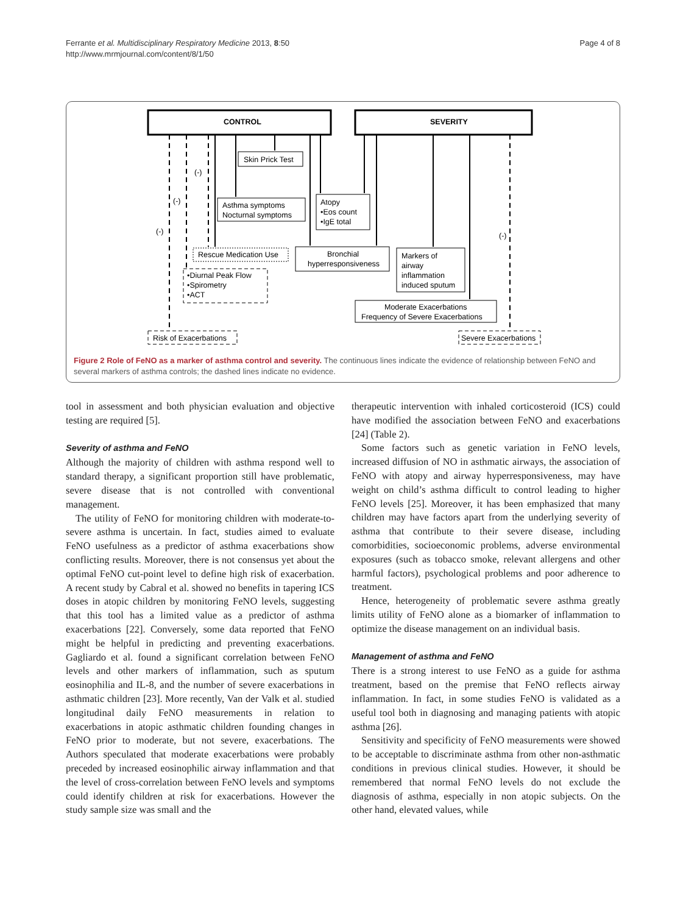Ferrante et al. Multidisciplinary Respiratory Medicine 2013, 8:50
http://www.mrmjournal.com/content/8/1/50
Page 4 of 8
CONTROL
SEVERITY
Skin Prick Test
Asthma symptoms
Nocturnal symptoms
Atopy
•Eos count
•IgE total
Rescue Medication Use
Bronchial
hyperresponsiveness
Markers of
airway
inflammation
induced sputum
•Diurnal Peak Flow
•Spirometry
•ACT
Moderate Exacerbations
Frequency of Severe Exacerbations
Risk of Exacerbations
Severe Exacerbations
(-)
(-)
(-)
(-)
Figure 2 Role of FeNO as a marker of asthma control and severity. The continuous lines indicate the evidence of relationship between FeNO and several markers of asthma controls; the dashed lines indicate no evidence.
tool in assessment and both physician evaluation and objective testing are required [5].
Severity of asthma and FeNO
Although the majority of children with asthma respond well to standard therapy, a significant proportion still have problematic, severe disease that is not controlled with conventional management.
The utility of FeNO for monitoring children with moderate-to-severe asthma is uncertain. In fact, studies aimed to evaluate FeNO usefulness as a predictor of asthma exacerbations show conflicting results. Moreover, there is not consensus yet about the optimal FeNO cut-point level to define high risk of exacerbation. A recent study by Cabral et al. showed no benefits in tapering ICS doses in atopic children by monitoring FeNO levels, suggesting that this tool has a limited value as a predictor of asthma exacerbations [22]. Conversely, some data reported that FeNO might be helpful in predicting and preventing exacerbations. Gagliardo et al. found a significant correlation between FeNO levels and other markers of inflammation, such as sputum eosinophilia and IL-8, and the number of severe exacerbations in asthmatic children [23]. More recently, Van der Valk et al. studied longitudinal daily FeNO measurements in relation to exacerbations in atopic asthmatic children founding changes in FeNO prior to moderate, but not severe, exacerbations. The Authors speculated that moderate exacerbations were probably preceded by increased eosinophilic airway inflammation and that the level of cross-correlation between FeNO levels and symptoms could identify children at risk for exacerbations. However the study sample size was small and the
therapeutic intervention with inhaled corticosteroid (ICS) could have modified the association between FeNO and exacerbations [24] (Table 2).
Some factors such as genetic variation in FeNO levels, increased diffusion of NO in asthmatic airways, the association of FeNO with atopy and airway hyperresponsiveness, may have weight on child’s asthma difficult to control leading to higher FeNO levels [25]. Moreover, it has been emphasized that many children may have factors apart from the underlying severity of asthma that contribute to their severe disease, including comorbidities, socioeconomic problems, adverse environmental exposures (such as tobacco smoke, relevant allergens and other harmful factors), psychological problems and poor adherence to treatment.
Hence, heterogeneity of problematic severe asthma greatly limits utility of FeNO alone as a biomarker of inflammation to optimize the disease management on an individual basis.
Management of asthma and FeNO
There is a strong interest to use FeNO as a guide for asthma treatment, based on the premise that FeNO reflects airway inflammation. In fact, in some studies FeNO is validated as a useful tool both in diagnosing and managing patients with atopic asthma [26].
Sensitivity and specificity of FeNO measurements were showed to be acceptable to discriminate asthma from other non-asthmatic conditions in previous clinical studies. However, it should be remembered that normal FeNO levels do not exclude the diagnosis of asthma, especially in non atopic subjects. On the other hand, elevated values, while